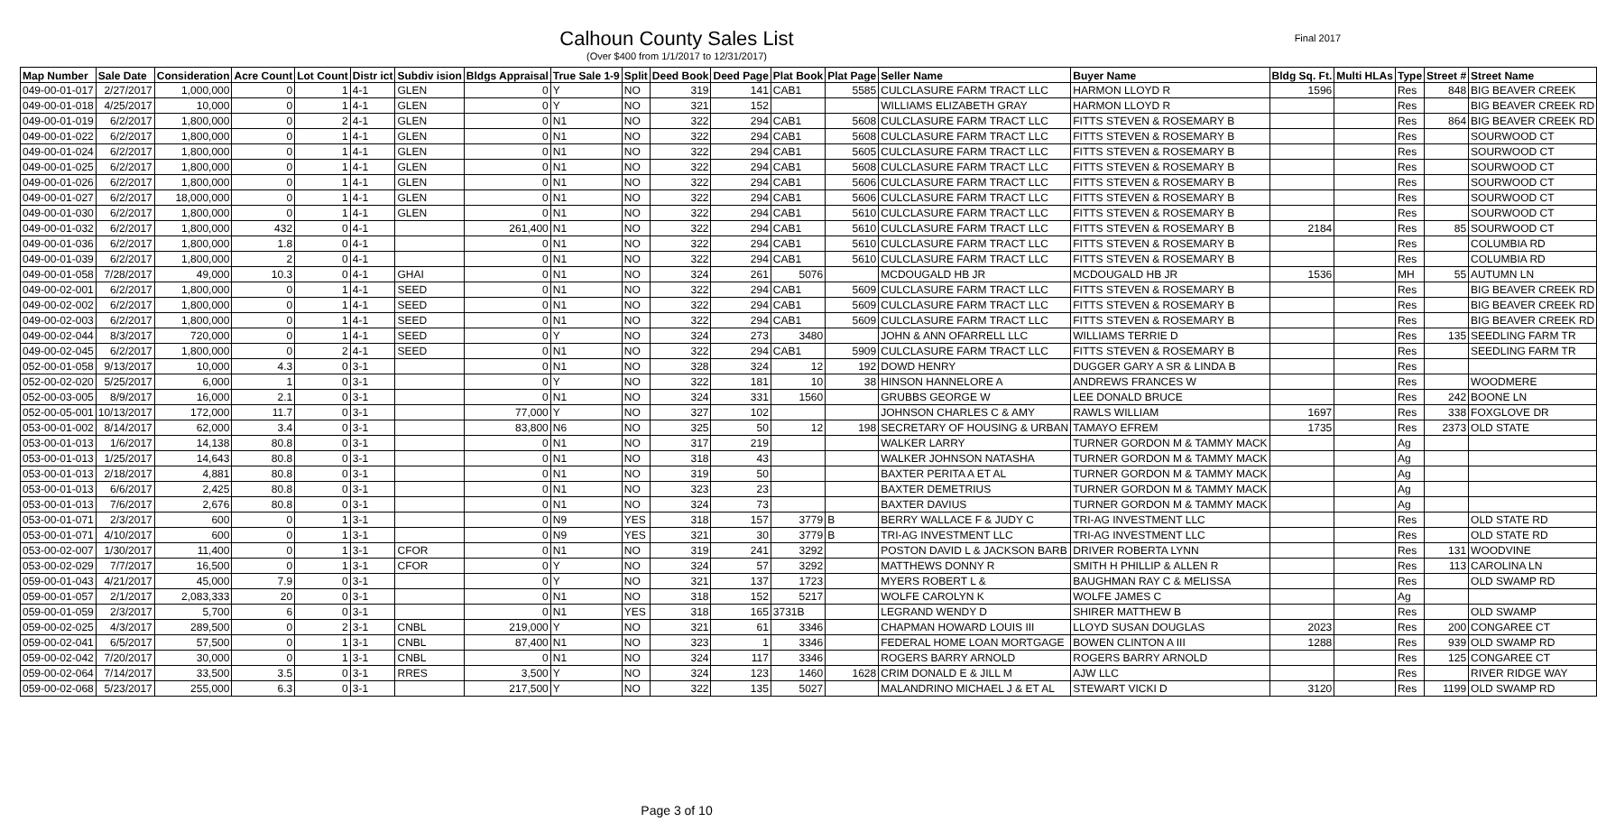Final 2017
Calhoun County Sales List
(Over $400 from 1/1/2017 to 12/31/2017)
| Map Number | Sale Date | Consideration | Acre Count | Lot Count | Distr ict | Subdiv ision | Bldgs Appraisal | True Sale 1-9 | Split | Deed Book | Deed Page | Plat Book | Plat Page | Seller Name | Buyer Name | Bldg Sq. Ft. | Multi HLAs | Type | Street # | Street Name |
| --- | --- | --- | --- | --- | --- | --- | --- | --- | --- | --- | --- | --- | --- | --- | --- | --- | --- | --- | --- | --- |
| 049-00-01-017 | 2/27/2017 | 1,000,000 | 0 | 1 | 4-1 | GLEN | 0 | Y | NO | 319 | 141 | CAB1 | 5585 | CULCLASURE FARM TRACT LLC | HARMON LLOYD R | 1596 | | Res | 848 | BIG BEAVER CREEK |
| 049-00-01-018 | 4/25/2017 | 10,000 | 0 | 1 | 4-1 | GLEN | 0 | Y | NO | 321 | 152 | | | WILLIAMS ELIZABETH GRAY | HARMON LLOYD R | | | Res | | BIG BEAVER CREEK RD |
| 049-00-01-019 | 6/2/2017 | 1,800,000 | 0 | 2 | 4-1 | GLEN | 0 | N1 | NO | 322 | 294 | CAB1 | 5608 | CULCLASURE FARM TRACT LLC | FITTS STEVEN & ROSEMARY B | | | Res | 864 | BIG BEAVER CREEK RD |
| 049-00-01-022 | 6/2/2017 | 1,800,000 | 0 | 1 | 4-1 | GLEN | 0 | N1 | NO | 322 | 294 | CAB1 | 5608 | CULCLASURE FARM TRACT LLC | FITTS STEVEN & ROSEMARY B | | | Res | | SOURWOOD CT |
| 049-00-01-024 | 6/2/2017 | 1,800,000 | 0 | 1 | 4-1 | GLEN | 0 | N1 | NO | 322 | 294 | CAB1 | 5605 | CULCLASURE FARM TRACT LLC | FITTS STEVEN & ROSEMARY B | | | Res | | SOURWOOD CT |
| 049-00-01-025 | 6/2/2017 | 1,800,000 | 0 | 1 | 4-1 | GLEN | 0 | N1 | NO | 322 | 294 | CAB1 | 5608 | CULCLASURE FARM TRACT LLC | FITTS STEVEN & ROSEMARY B | | | Res | | SOURWOOD CT |
| 049-00-01-026 | 6/2/2017 | 1,800,000 | 0 | 1 | 4-1 | GLEN | 0 | N1 | NO | 322 | 294 | CAB1 | 5606 | CULCLASURE FARM TRACT LLC | FITTS STEVEN & ROSEMARY B | | | Res | | SOURWOOD CT |
| 049-00-01-027 | 6/2/2017 | 18,000,000 | 0 | 1 | 4-1 | GLEN | 0 | N1 | NO | 322 | 294 | CAB1 | 5606 | CULCLASURE FARM TRACT LLC | FITTS STEVEN & ROSEMARY B | | | Res | | SOURWOOD CT |
| 049-00-01-030 | 6/2/2017 | 1,800,000 | 0 | 1 | 4-1 | GLEN | 0 | N1 | NO | 322 | 294 | CAB1 | 5610 | CULCLASURE FARM TRACT LLC | FITTS STEVEN & ROSEMARY B | | | Res | | SOURWOOD CT |
| 049-00-01-032 | 6/2/2017 | 1,800,000 | 432 | 0 | 4-1 | | 261,400 | N1 | NO | 322 | 294 | CAB1 | 5610 | CULCLASURE FARM TRACT LLC | FITTS STEVEN & ROSEMARY B | 2184 | | Res | 85 | SOURWOOD CT |
| 049-00-01-036 | 6/2/2017 | 1,800,000 | 1.8 | 0 | 4-1 | | 0 | N1 | NO | 322 | 294 | CAB1 | 5610 | CULCLASURE FARM TRACT LLC | FITTS STEVEN & ROSEMARY B | | | Res | | COLUMBIA RD |
| 049-00-01-039 | 6/2/2017 | 1,800,000 | 2 | 0 | 4-1 | | 0 | N1 | NO | 322 | 294 | CAB1 | 5610 | CULCLASURE FARM TRACT LLC | FITTS STEVEN & ROSEMARY B | | | Res | | COLUMBIA RD |
| 049-00-01-058 | 7/28/2017 | 49,000 | 10.3 | 0 | 4-1 | GHAI | 0 | N1 | NO | 324 | 261 | 5076 | | MCDOUGALD HB JR | MCDOUGALD HB JR | 1536 | | MH | 55 | AUTUMN LN |
| 049-00-02-001 | 6/2/2017 | 1,800,000 | 0 | 1 | 4-1 | SEED | 0 | N1 | NO | 322 | 294 | CAB1 | 5609 | CULCLASURE FARM TRACT LLC | FITTS STEVEN & ROSEMARY B | | | Res | | BIG BEAVER CREEK RD |
| 049-00-02-002 | 6/2/2017 | 1,800,000 | 0 | 1 | 4-1 | SEED | 0 | N1 | NO | 322 | 294 | CAB1 | 5609 | CULCLASURE FARM TRACT LLC | FITTS STEVEN & ROSEMARY B | | | Res | | BIG BEAVER CREEK RD |
| 049-00-02-003 | 6/2/2017 | 1,800,000 | 0 | 1 | 4-1 | SEED | 0 | N1 | NO | 322 | 294 | CAB1 | 5609 | CULCLASURE FARM TRACT LLC | FITTS STEVEN & ROSEMARY B | | | Res | | BIG BEAVER CREEK RD |
| 049-00-02-044 | 8/3/2017 | 720,000 | 0 | 1 | 4-1 | SEED | 0 | Y | NO | 324 | 273 | 3480 | | JOHN & ANN OFARRELL LLC | WILLIAMS TERRIE D | | | Res | 135 | SEEDLING FARM TR |
| 049-00-02-045 | 6/2/2017 | 1,800,000 | 0 | 2 | 4-1 | SEED | 0 | N1 | NO | 322 | 294 | CAB1 | 5909 | CULCLASURE FARM TRACT LLC | FITTS STEVEN & ROSEMARY B | | | Res | | SEEDLING FARM TR |
| 052-00-01-058 | 9/13/2017 | 10,000 | 4.3 | 0 | 3-1 | | 0 | N1 | NO | 328 | 324 | 12 | 192 | DOWD HENRY | DUGGER GARY A SR & LINDA B | | | Res | | |
| 052-00-02-020 | 5/25/2017 | 6,000 | 1 | 0 | 3-1 | | 0 | Y | NO | 322 | 181 | 10 | 38 | HINSON HANNELORE A | ANDREWS FRANCES W | | | Res | | WOODMERE |
| 052-00-03-005 | 8/9/2017 | 16,000 | 2.1 | 0 | 3-1 | | 0 | N1 | NO | 324 | 331 | 1560 | | GRUBBS GEORGE W | LEE DONALD BRUCE | | | Res | 242 | BOONE LN |
| 052-00-05-001 | 10/13/2017 | 172,000 | 11.7 | 0 | 3-1 | | 77,000 | Y | NO | 327 | 102 | | | JOHNSON CHARLES C & AMY | RAWLS WILLIAM | 1697 | | Res | 338 | FOXGLOVE DR |
| 053-00-01-002 | 8/14/2017 | 62,000 | 3.4 | 0 | 3-1 | | 83,800 | N6 | NO | 325 | 50 | 12 | 198 | SECRETARY OF HOUSING & URBAN | TAMAYO EFREM | 1735 | | Res | 2373 | OLD STATE |
| 053-00-01-013 | 1/6/2017 | 14,138 | 80.8 | 0 | 3-1 | | 0 | N1 | NO | 317 | 219 | | | WALKER LARRY | TURNER GORDON M & TAMMY MACK | | | Ag | | |
| 053-00-01-013 | 1/25/2017 | 14,643 | 80.8 | 0 | 3-1 | | 0 | N1 | NO | 318 | 43 | | | WALKER JOHNSON NATASHA | TURNER GORDON M & TAMMY MACK | | | Ag | | |
| 053-00-01-013 | 2/18/2017 | 4,881 | 80.8 | 0 | 3-1 | | 0 | N1 | NO | 319 | 50 | | | BAXTER PERITA A ET AL | TURNER GORDON M & TAMMY MACK | | | Ag | | |
| 053-00-01-013 | 6/6/2017 | 2,425 | 80.8 | 0 | 3-1 | | 0 | N1 | NO | 323 | 23 | | | BAXTER DEMETRIUS | TURNER GORDON M & TAMMY MACK | | | Ag | | |
| 053-00-01-013 | 7/6/2017 | 2,676 | 80.8 | 0 | 3-1 | | 0 | N1 | NO | 324 | 73 | | | BAXTER DAVIUS | TURNER GORDON M & TAMMY MACK | | | Ag | | |
| 053-00-01-071 | 2/3/2017 | 600 | 0 | 1 | 3-1 | | 0 | N9 | YES | 318 | 157 | 3779 | B | BERRY WALLACE F & JUDY C | TRI-AG INVESTMENT LLC | | | Res | | OLD STATE RD |
| 053-00-01-071 | 4/10/2017 | 600 | 0 | 1 | 3-1 | | 0 | N9 | YES | 321 | 30 | 3779 | B | TRI-AG INVESTMENT LLC | TRI-AG INVESTMENT LLC | | | Res | | OLD STATE RD |
| 053-00-02-007 | 1/30/2017 | 11,400 | 0 | 1 | 3-1 | CFOR | 0 | N1 | NO | 319 | 241 | 3292 | | POSTON DAVID L & JACKSON BARB | DRIVER ROBERTA LYNN | | | Res | 131 | WOODVINE |
| 053-00-02-029 | 7/7/2017 | 16,500 | 0 | 1 | 3-1 | CFOR | 0 | Y | NO | 324 | 57 | 3292 | | MATTHEWS DONNY R | SMITH H PHILLIP & ALLEN R | | | Res | 113 | CAROLINA LN |
| 059-00-01-043 | 4/21/2017 | 45,000 | 7.9 | 0 | 3-1 | | 0 | Y | NO | 321 | 137 | 1723 | | MYERS ROBERT L & | BAUGHMAN RAY C & MELISSA | | | Res | | OLD SWAMP RD |
| 059-00-01-057 | 2/1/2017 | 2,083,333 | 20 | 0 | 3-1 | | 0 | N1 | NO | 318 | 152 | 5217 | | WOLFE CAROLYN K | WOLFE JAMES C | | | Ag | | |
| 059-00-01-059 | 2/3/2017 | 5,700 | 6 | 0 | 3-1 | | 0 | N1 | YES | 318 | 165 | 3731B | | LEGRAND WENDY D | SHIRER MATTHEW B | | | Res | | OLD SWAMP |
| 059-00-02-025 | 4/3/2017 | 289,500 | 0 | 2 | 3-1 | CNBL | 219,000 | Y | NO | 321 | 61 | 3346 | | CHAPMAN HOWARD LOUIS III | LLOYD SUSAN DOUGLAS | 2023 | | Res | 200 | CONGAREE CT |
| 059-00-02-041 | 6/5/2017 | 57,500 | 0 | 1 | 3-1 | CNBL | 87,400 | N1 | NO | 323 | 1 | 3346 | | FEDERAL HOME LOAN MORTGAGE | BOWEN CLINTON A III | 1288 | | Res | 939 | OLD SWAMP RD |
| 059-00-02-042 | 7/20/2017 | 30,000 | 0 | 1 | 3-1 | CNBL | 0 | N1 | NO | 324 | 117 | 3346 | | ROGERS BARRY ARNOLD | ROGERS BARRY ARNOLD | | | Res | 125 | CONGAREE CT |
| 059-00-02-064 | 7/14/2017 | 33,500 | 3.5 | 0 | 3-1 | RRES | 3,500 | Y | NO | 324 | 123 | 1460 | 1628 | CRIM DONALD E & JILL M | AJW LLC | | | Res | | RIVER RIDGE WAY |
| 059-00-02-068 | 5/23/2017 | 255,000 | 6.3 | 0 | 3-1 | | 217,500 | Y | NO | 322 | 135 | 5027 | | MALANDRINO MICHAEL J & ET AL | STEWART VICKI D | 3120 | | Res | 1199 | OLD SWAMP RD |
Page 3 of 10